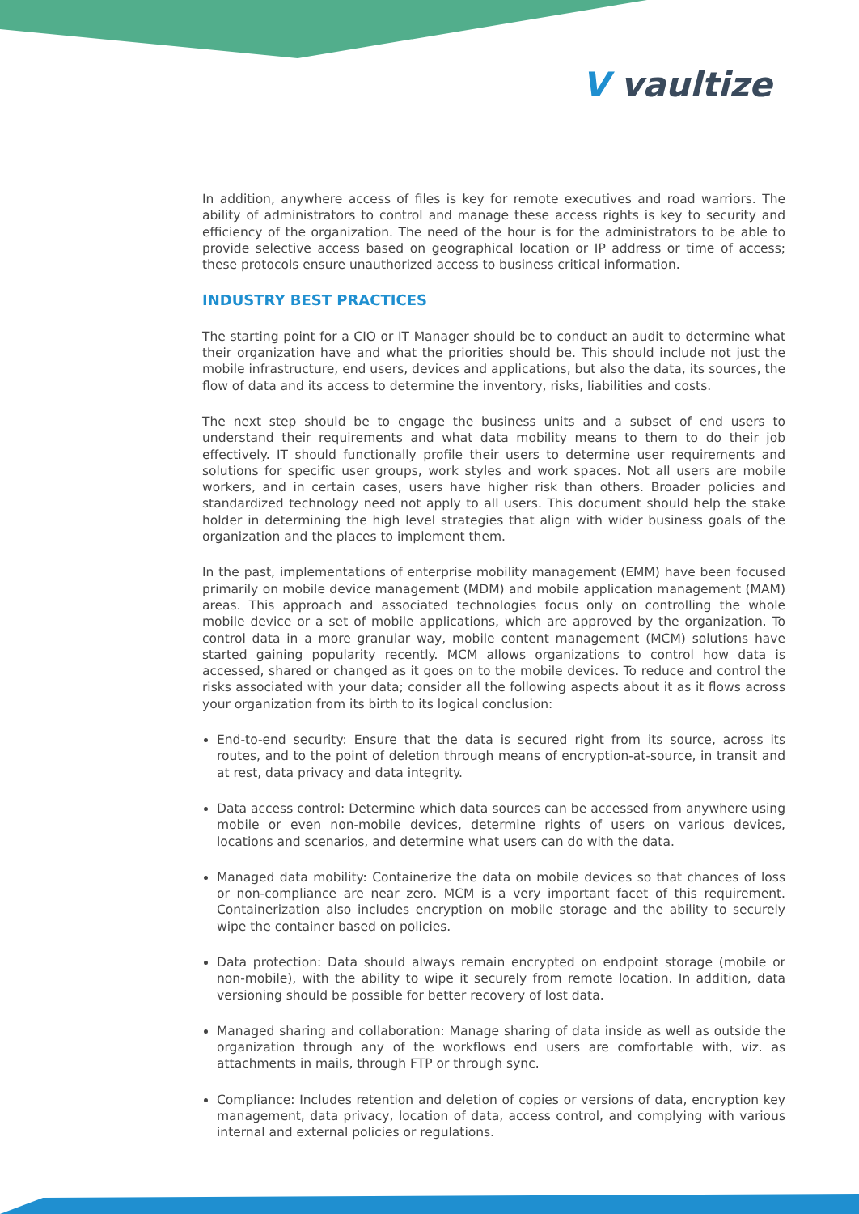V vaultize
In addition, anywhere access of files is key for remote executives and road warriors. The ability of administrators to control and manage these access rights is key to security and efficiency of the organization. The need of the hour is for the administrators to be able to provide selective access based on geographical location or IP address or time of access; these protocols ensure unauthorized access to business critical information.
INDUSTRY BEST PRACTICES
The starting point for a CIO or IT Manager should be to conduct an audit to determine what their organization have and what the priorities should be. This should include not just the mobile infrastructure, end users, devices and applications, but also the data, its sources, the flow of data and its access to determine the inventory, risks, liabilities and costs.
The next step should be to engage the business units and a subset of end users to understand their requirements and what data mobility means to them to do their job effectively. IT should functionally profile their users to determine user requirements and solutions for specific user groups, work styles and work spaces. Not all users are mobile workers, and in certain cases, users have higher risk than others. Broader policies and standardized technology need not apply to all users. This document should help the stake holder in determining the high level strategies that align with wider business goals of the organization and the places to implement them.
In the past, implementations of enterprise mobility management (EMM) have been focused primarily on mobile device management (MDM) and mobile application management (MAM) areas. This approach and associated technologies focus only on controlling the whole mobile device or a set of mobile applications, which are approved by the organization. To control data in a more granular way, mobile content management (MCM) solutions have started gaining popularity recently. MCM allows organizations to control how data is accessed, shared or changed as it goes on to the mobile devices. To reduce and control the risks associated with your data; consider all the following aspects about it as it flows across your organization from its birth to its logical conclusion:
End-to-end security: Ensure that the data is secured right from its source, across its routes, and to the point of deletion through means of encryption-at-source, in transit and at rest, data privacy and data integrity.
Data access control: Determine which data sources can be accessed from anywhere using mobile or even non-mobile devices, determine rights of users on various devices, locations and scenarios, and determine what users can do with the data.
Managed data mobility: Containerize the data on mobile devices so that chances of loss or non-compliance are near zero. MCM is a very important facet of this requirement. Containerization also includes encryption on mobile storage and the ability to securely wipe the container based on policies.
Data protection: Data should always remain encrypted on endpoint storage (mobile or non-mobile), with the ability to wipe it securely from remote location. In addition, data versioning should be possible for better recovery of lost data.
Managed sharing and collaboration: Manage sharing of data inside as well as outside the organization through any of the workflows end users are comfortable with, viz. as attachments in mails, through FTP or through sync.
Compliance: Includes retention and deletion of copies or versions of data, encryption key management, data privacy, location of data, access control, and complying with various internal and external policies or regulations.